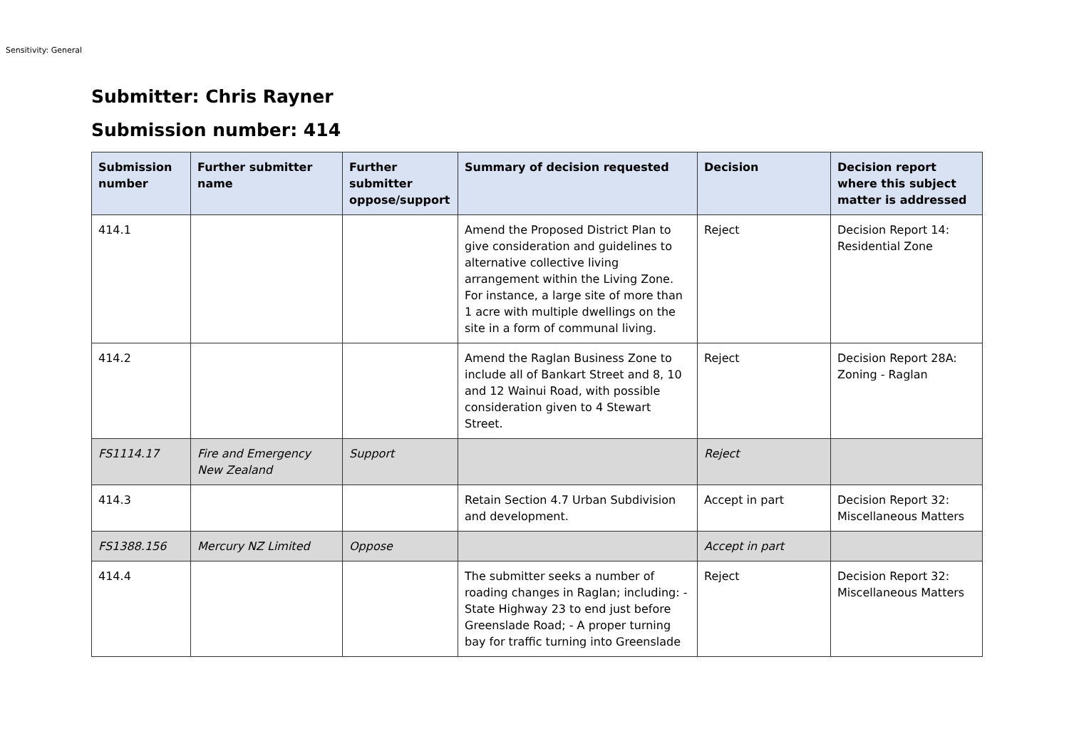Sensitivity: General
Submitter: Chris Rayner
Submission number: 414
| Submission number | Further submitter name | Further submitter oppose/support | Summary of decision requested | Decision | Decision report where this subject matter is addressed |
| --- | --- | --- | --- | --- | --- |
| 414.1 | | | Amend the Proposed District Plan to give consideration and guidelines to alternative collective living arrangement within the Living Zone. For instance, a large site of more than 1 acre with multiple dwellings on the site in a form of communal living. | Reject | Decision Report 14: Residential Zone |
| 414.2 | | | Amend the Raglan Business Zone to include all of Bankart Street and 8, 10 and 12 Wainui Road, with possible consideration given to 4 Stewart Street. | Reject | Decision Report 28A: Zoning - Raglan |
| FS1114.17 | Fire and Emergency New Zealand | Support | | Reject | |
| 414.3 | | | Retain Section 4.7 Urban Subdivision and development. | Accept in part | Decision Report 32: Miscellaneous Matters |
| FS1388.156 | Mercury NZ Limited | Oppose | | Accept in part | |
| 414.4 | | | The submitter seeks a number of roading changes in Raglan; including: - State Highway 23 to end just before Greenslade Road; - A proper turning bay for traffic turning into Greenslade | Reject | Decision Report 32: Miscellaneous Matters |